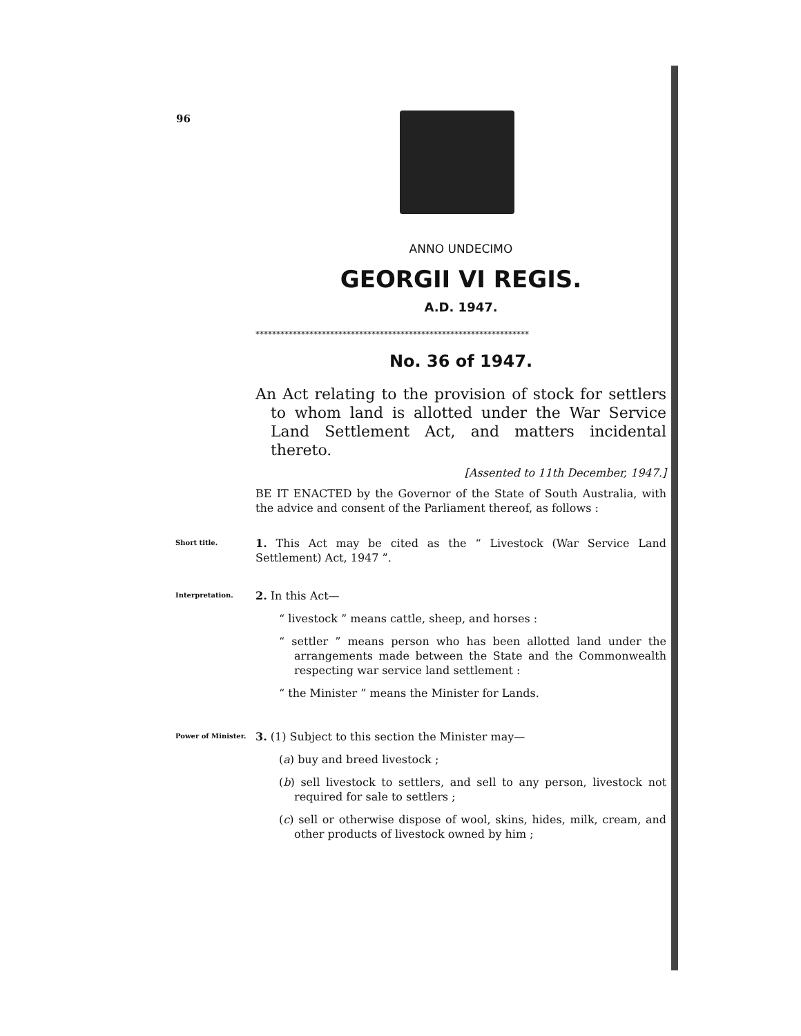96
ANNO UNDECIMO
GEORGII VI REGIS.
A.D. 1947.
******************************************************************
No. 36 of 1947.
An Act relating to the provision of stock for settlers to whom land is allotted under the War Service Land Settlement Act, and matters incidental thereto.
[Assented to 11th December, 1947.]
BE IT ENACTED by the Governor of the State of South Australia, with the advice and consent of the Parliament thereof, as follows :
Short title.
1. This Act may be cited as the “ Livestock (War Service Land Settlement) Act, 1947 ”.
Interpretation.
2. In this Act—
“ livestock ” means cattle, sheep, and horses :
“ settler ” means person who has been allotted land under the arrangements made between the State and the Commonwealth respecting war service land settlement :
“ the Minister ” means the Minister for Lands.
Power of Minister.
3. (1) Subject to this section the Minister may—
(a) buy and breed livestock ;
(b) sell livestock to settlers, and sell to any person, livestock not required for sale to settlers ;
(c) sell or otherwise dispose of wool, skins, hides, milk, cream, and other products of livestock owned by him ;